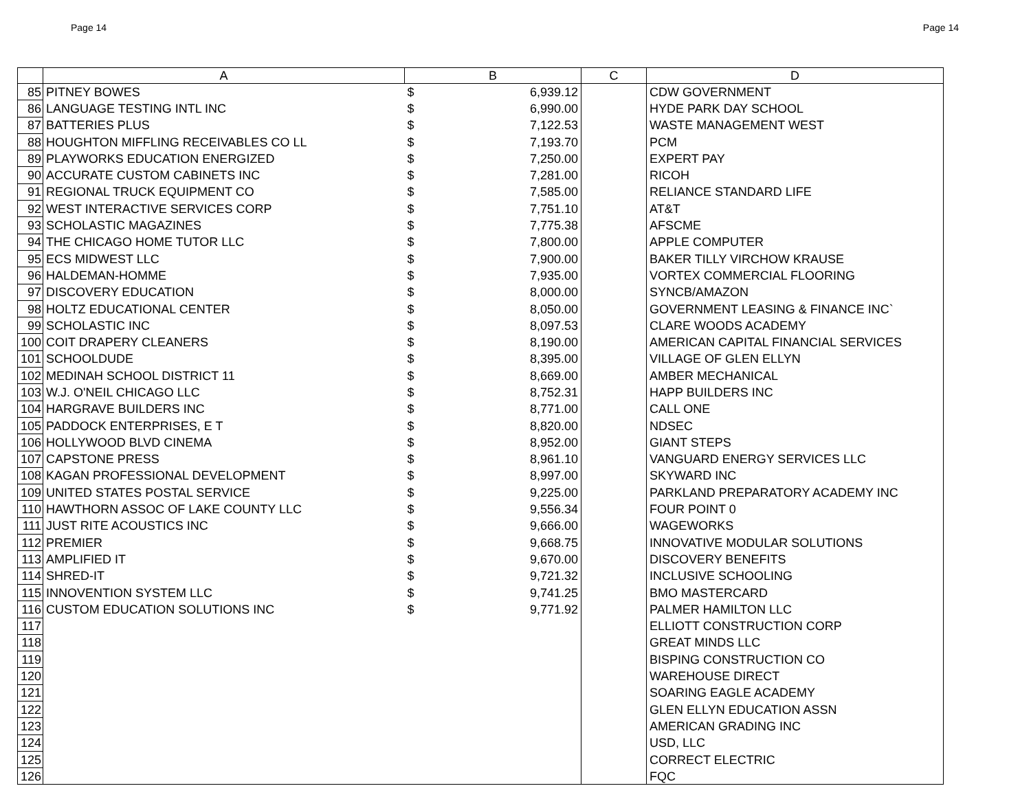Page 14 Page 14
| | A | B | C | D |
| --- | --- | --- | --- | --- |
| 85 | PITNEY BOWES | $ 6,939.12 | | CDW GOVERNMENT |
| 86 | LANGUAGE TESTING INTL INC | $ 6,990.00 | | HYDE PARK DAY SCHOOL |
| 87 | BATTERIES PLUS | $ 7,122.53 | | WASTE MANAGEMENT WEST |
| 88 | HOUGHTON MIFFLING RECEIVABLES CO LL | $ 7,193.70 | | PCM |
| 89 | PLAYWORKS EDUCATION ENERGIZED | $ 7,250.00 | | EXPERT PAY |
| 90 | ACCURATE CUSTOM CABINETS INC | $ 7,281.00 | | RICOH |
| 91 | REGIONAL TRUCK EQUIPMENT CO | $ 7,585.00 | | RELIANCE STANDARD LIFE |
| 92 | WEST INTERACTIVE SERVICES CORP | $ 7,751.10 | | AT&T |
| 93 | SCHOLASTIC MAGAZINES | $ 7,775.38 | | AFSCME |
| 94 | THE CHICAGO HOME TUTOR LLC | $ 7,800.00 | | APPLE COMPUTER |
| 95 | ECS MIDWEST LLC | $ 7,900.00 | | BAKER TILLY VIRCHOW KRAUSE |
| 96 | HALDEMAN-HOMME | $ 7,935.00 | | VORTEX COMMERCIAL FLOORING |
| 97 | DISCOVERY EDUCATION | $ 8,000.00 | | SYNCB/AMAZON |
| 98 | HOLTZ EDUCATIONAL CENTER | $ 8,050.00 | | GOVERNMENT LEASING & FINANCE INC` |
| 99 | SCHOLASTIC INC | $ 8,097.53 | | CLARE WOODS ACADEMY |
| 100 | COIT DRAPERY CLEANERS | $ 8,190.00 | | AMERICAN CAPITAL FINANCIAL SERVICES |
| 101 | SCHOOLDUDE | $ 8,395.00 | | VILLAGE OF GLEN ELLYN |
| 102 | MEDINAH SCHOOL DISTRICT 11 | $ 8,669.00 | | AMBER MECHANICAL |
| 103 | W.J. O'NEIL CHICAGO LLC | $ 8,752.31 | | HAPP BUILDERS INC |
| 104 | HARGRAVE BUILDERS INC | $ 8,771.00 | | CALL ONE |
| 105 | PADDOCK ENTERPRISES, E T | $ 8,820.00 | | NDSEC |
| 106 | HOLLYWOOD BLVD CINEMA | $ 8,952.00 | | GIANT STEPS |
| 107 | CAPSTONE PRESS | $ 8,961.10 | | VANGUARD ENERGY SERVICES LLC |
| 108 | KAGAN PROFESSIONAL DEVELOPMENT | $ 8,997.00 | | SKYWARD INC |
| 109 | UNITED STATES POSTAL SERVICE | $ 9,225.00 | | PARKLAND PREPARATORY ACADEMY INC |
| 110 | HAWTHORN ASSOC OF LAKE COUNTY LLC | $ 9,556.34 | | FOUR POINT 0 |
| 111 | JUST RITE ACOUSTICS INC | $ 9,666.00 | | WAGEWORKS |
| 112 | PREMIER | $ 9,668.75 | | INNOVATIVE MODULAR SOLUTIONS |
| 113 | AMPLIFIED IT | $ 9,670.00 | | DISCOVERY BENEFITS |
| 114 | SHRED-IT | $ 9,721.32 | | INCLUSIVE SCHOOLING |
| 115 | INNOVENTION SYSTEM LLC | $ 9,741.25 | | BMO MASTERCARD |
| 116 | CUSTOM EDUCATION SOLUTIONS INC | $ 9,771.92 | | PALMER HAMILTON LLC |
| 117 | | | | ELLIOTT CONSTRUCTION CORP |
| 118 | | | | GREAT MINDS LLC |
| 119 | | | | BISPING CONSTRUCTION CO |
| 120 | | | | WAREHOUSE DIRECT |
| 121 | | | | SOARING EAGLE ACADEMY |
| 122 | | | | GLEN ELLYN EDUCATION ASSN |
| 123 | | | | AMERICAN GRADING INC |
| 124 | | | | USD, LLC |
| 125 | | | | CORRECT ELECTRIC |
| 126 | | | | FQC |